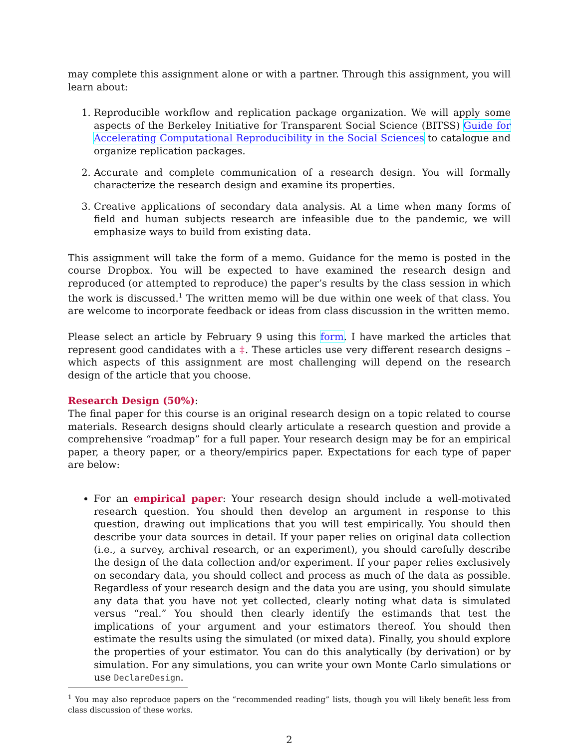may complete this assignment alone or with a partner. Through this assignment, you will learn about:
1. Reproducible workflow and replication package organization. We will apply some aspects of the Berkeley Initiative for Transparent Social Science (BITSS) Guide for Accelerating Computational Reproducibility in the Social Sciences to catalogue and organize replication packages.
2. Accurate and complete communication of a research design. You will formally characterize the research design and examine its properties.
3. Creative applications of secondary data analysis. At a time when many forms of field and human subjects research are infeasible due to the pandemic, we will emphasize ways to build from existing data.
This assignment will take the form of a memo. Guidance for the memo is posted in the course Dropbox. You will be expected to have examined the research design and reproduced (or attempted to reproduce) the paper’s results by the class session in which the work is discussed.<sup>1</sup> The written memo will be due within one week of that class. You are welcome to incorporate feedback or ideas from class discussion in the written memo.
Please select an article by February 9 using this form. I have marked the articles that represent good candidates with a ‡. These articles use very different research designs – which aspects of this assignment are most challenging will depend on the research design of the article that you choose.
Research Design (50%):
The final paper for this course is an original research design on a topic related to course materials. Research designs should clearly articulate a research question and provide a comprehensive “roadmap” for a full paper. Your research design may be for an empirical paper, a theory paper, or a theory/empirics paper. Expectations for each type of paper are below:
For an empirical paper: Your research design should include a well-motivated research question. You should then develop an argument in response to this question, drawing out implications that you will test empirically. You should then describe your data sources in detail. If your paper relies on original data collection (i.e., a survey, archival research, or an experiment), you should carefully describe the design of the data collection and/or experiment. If your paper relies exclusively on secondary data, you should collect and process as much of the data as possible. Regardless of your research design and the data you are using, you should simulate any data that you have not yet collected, clearly noting what data is simulated versus “real.” You should then clearly identify the estimands that test the implications of your argument and your estimators thereof. You should then estimate the results using the simulated (or mixed data). Finally, you should explore the properties of your estimator. You can do this analytically (by derivation) or by simulation. For any simulations, you can write your own Monte Carlo simulations or use DeclareDesign.
<sup>1</sup> You may also reproduce papers on the “recommended reading” lists, though you will likely benefit less from class discussion of these works.
2